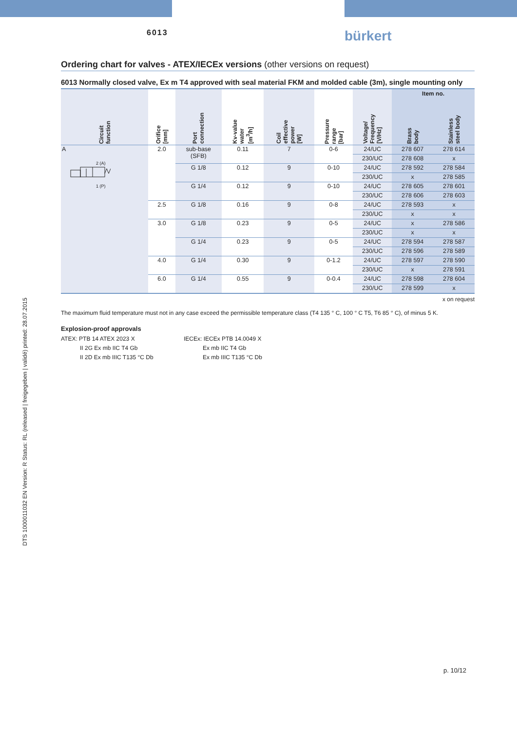6013
bürkert
DTS 1000011032 EN Version: R Status: RL (released | freigegeben | validé) printed: 28.07.2015
Ordering chart for valves - ATEX/IECEx versions (other versions on request)
6013 Normally closed valve, Ex m T4 approved with seal material FKM and molded cable (3m), single mounting only
| Circuit function | Orifice [mm] | Port connection | Kv-value water [m<sup>3</sup>/h] | Coil effective power [W] | Pressure range [bar] | Voltage/ Frequency [V/Hz] | Item no. | |
| --- | --- | --- | --- | --- | --- | --- | --- | --- |
| | | | | | | | Brass body | Stainless steel body |
| A 2 (A) 1 (P) | 2.0 | sub-base (SFB) | 0.11 | 7 | 0-6 | 24/UC | 278 607 | 278 614 |
| | | | | | | 230/UC | 278 608 | x |
| | | G 1/8 | 0.12 | 9 | 0-10 | 24/UC | 278 592 | 278 584 |
| | | | | | | 230/UC | x | 278 585 |
| | | G 1/4 | 0.12 | 9 | 0-10 | 24/UC | 278 605 | 278 601 |
| | | | | | | 230/UC | 278 606 | 278 603 |
| | 2.5 | G 1/8 | 0.16 | 9 | 0-8 | 24/UC | 278 593 | x |
| | | | | | | 230/UC | x | x |
| | 3.0 | G 1/8 | 0.23 | 9 | 0-5 | 24/UC | x | 278 586 |
| | | | | | | 230/UC | x | x |
| | | G 1/4 | 0.23 | 9 | 0-5 | 24/UC | 278 594 | 278 587 |
| | | | | | | 230/UC | 278 596 | 278 589 |
| | 4.0 | G 1/4 | 0.30 | 9 | 0-1.2 | 24/UC | 278 597 | 278 590 |
| | | | | | | 230/UC | x | 278 591 |
| | 6.0 | G 1/4 | 0.55 | 9 | 0-0.4 | 24/UC | 278 598 | 278 604 |
| | | | | | | 230/UC | 278 599 | x |
x on request
The maximum fluid temperature must not in any case exceed the permissible temperature class (T4 135 ° C, 100 ° C T5, T6 85 ° C), of minus 5 K.
Explosion-proof approvals
ATEX: PTB 14 ATEX 2023 X
II 2G Ex mb IIC T4 Gb
II 2D Ex mb IIIC T135 °C Db
IECEx: IECEx PTB 14.0049 X
Ex mb IIC T4 Gb
Ex mb IIIC T135 °C Db
p. 10/12